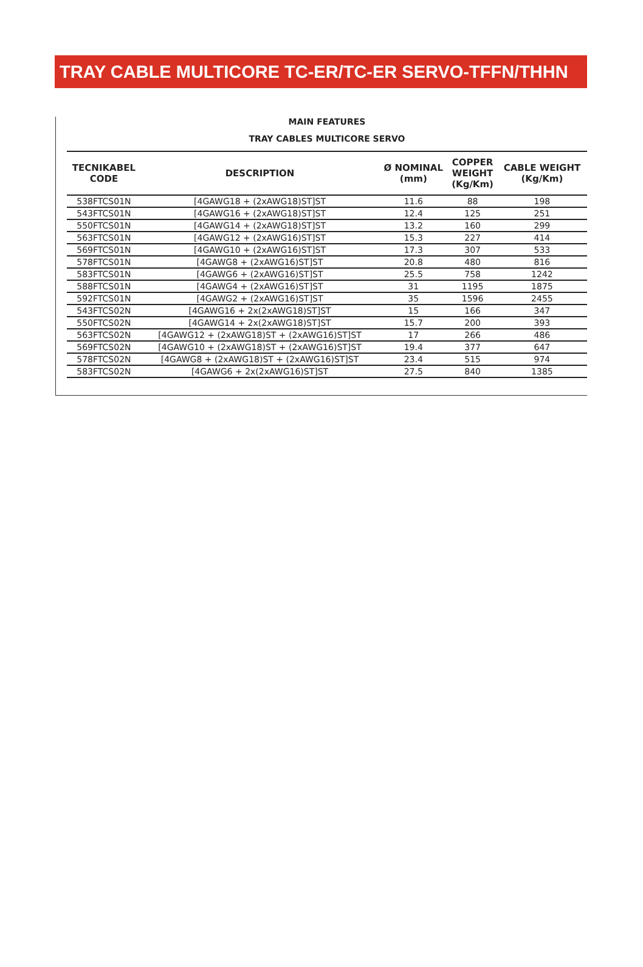TRAY CABLE MULTICORE TC-ER/TC-ER SERVO-TFFN/THHN
MAIN FEATURES
TRAY CABLES MULTICORE SERVO
| TECNIKABEL CODE | DESCRIPTION | Ø NOMINAL (mm) | COPPER WEIGHT (Kg/Km) | CABLE WEIGHT (Kg/Km) |
| --- | --- | --- | --- | --- |
| 538FTCS01N | [4GAWG18 + (2xAWG18)ST]ST | 11.6 | 88 | 198 |
| 543FTCS01N | [4GAWG16 + (2xAWG18)ST]ST | 12.4 | 125 | 251 |
| 550FTCS01N | [4GAWG14 + (2xAWG18)ST]ST | 13.2 | 160 | 299 |
| 563FTCS01N | [4GAWG12 + (2xAWG16)ST]ST | 15.3 | 227 | 414 |
| 569FTCS01N | [4GAWG10 + (2xAWG16)ST]ST | 17.3 | 307 | 533 |
| 578FTCS01N | [4GAWG8 + (2xAWG16)ST]ST | 20.8 | 480 | 816 |
| 583FTCS01N | [4GAWG6 + (2xAWG16)ST]ST | 25.5 | 758 | 1242 |
| 588FTCS01N | [4GAWG4 + (2xAWG16)ST]ST | 31 | 1195 | 1875 |
| 592FTCS01N | [4GAWG2 + (2xAWG16)ST]ST | 35 | 1596 | 2455 |
| 543FTCS02N | [4GAWG16 + 2x(2xAWG18)ST]ST | 15 | 166 | 347 |
| 550FTCS02N | [4GAWG14 + 2x(2xAWG18)ST]ST | 15.7 | 200 | 393 |
| 563FTCS02N | [4GAWG12 + (2xAWG18)ST + (2xAWG16)ST]ST | 17 | 266 | 486 |
| 569FTCS02N | [4GAWG10 + (2xAWG18)ST + (2xAWG16)ST]ST | 19.4 | 377 | 647 |
| 578FTCS02N | [4GAWG8 + (2xAWG18)ST + (2xAWG16)ST]ST | 23.4 | 515 | 974 |
| 583FTCS02N | [4GAWG6 + 2x(2xAWG16)ST]ST | 27.5 | 840 | 1385 |